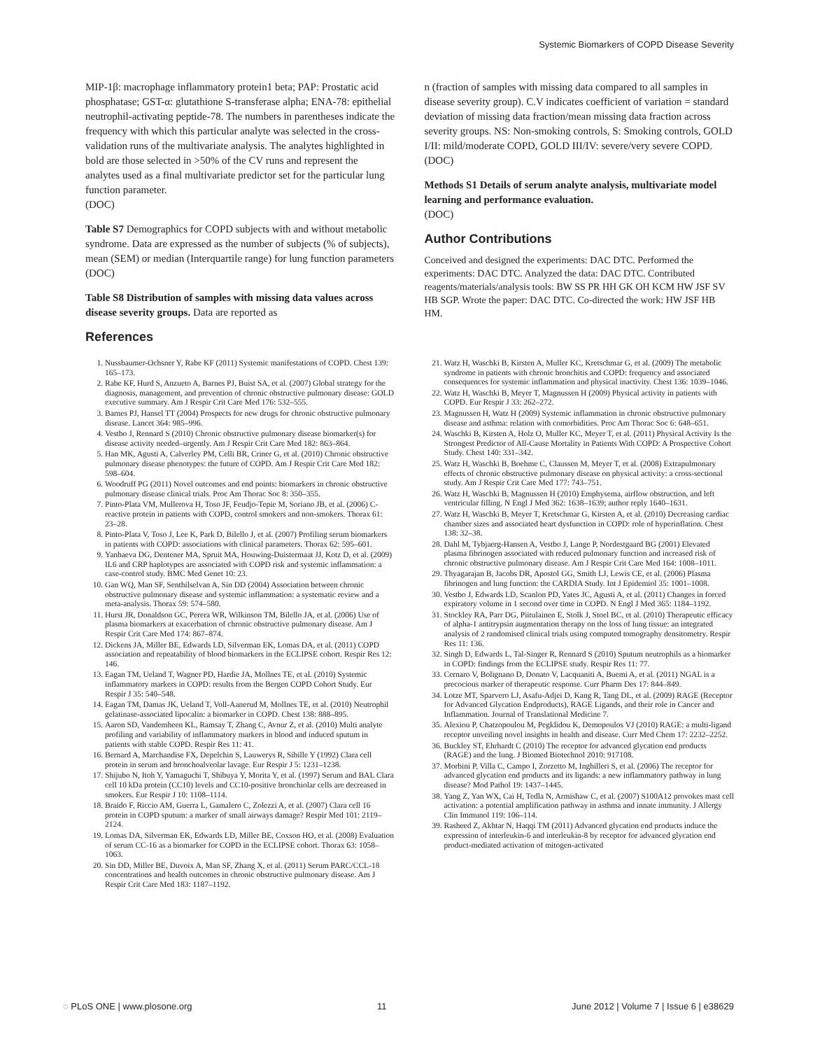Systemic Biomarkers of COPD Disease Severity
MIP-1β: macrophage inflammatory protein1 beta; PAP: Prostatic acid phosphatase; GST-α: glutathione S-transferase alpha; ENA-78: epithelial neutrophil-activating peptide-78. The numbers in parentheses indicate the frequency with which this particular analyte was selected in the cross-validation runs of the multivariate analysis. The analytes highlighted in bold are those selected in >50% of the CV runs and represent the analytes used as a final multivariate predictor set for the particular lung function parameter.
(DOC)
Table S7 Demographics for COPD subjects with and without metabolic syndrome. Data are expressed as the number of subjects (% of subjects), mean (SEM) or median (Interquartile range) for lung function parameters
(DOC)
Table S8 Distribution of samples with missing data values across disease severity groups. Data are reported as
References
n (fraction of samples with missing data compared to all samples in disease severity group). C.V indicates coefficient of variation = standard deviation of missing data fraction/mean missing data fraction across severity groups. NS: Non-smoking controls, S: Smoking controls, GOLD I/II: mild/moderate COPD, GOLD III/IV: severe/very severe COPD.
(DOC)
Methods S1 Details of serum analyte analysis, multivariate model learning and performance evaluation.
(DOC)
Author Contributions
Conceived and designed the experiments: DAC DTC. Performed the experiments: DAC DTC. Analyzed the data: DAC DTC. Contributed reagents/materials/analysis tools: BW SS PR HH GK OH KCM HW JSF SV HB SGP. Wrote the paper: DAC DTC. Co-directed the work: HW JSF HB HM.
1. Nussbaumer-Ochsner Y, Rabe KF (2011) Systemic manifestations of COPD. Chest 139: 165–173.
2. Rabe KF, Hurd S, Anzueto A, Barnes PJ, Buist SA, et al. (2007) Global strategy for the diagnosis, management, and prevention of chronic obstructive pulmonary disease: GOLD executive summary. Am J Respir Crit Care Med 176: 532–555.
3. Barnes PJ, Hansel TT (2004) Prospects for new drugs for chronic obstructive pulmonary disease. Lancet 364: 985–996.
4. Vestbo J, Rennard S (2010) Chronic obstructive pulmonary disease biomarker(s) for disease activity needed–urgently. Am J Respir Crit Care Med 182: 863–864.
5. Han MK, Agusti A, Calverley PM, Celli BR, Criner G, et al. (2010) Chronic obstructive pulmonary disease phenotypes: the future of COPD. Am J Respir Crit Care Med 182: 598–604.
6. Woodruff PG (2011) Novel outcomes and end points: biomarkers in chronic obstructive pulmonary disease clinical trials. Proc Am Thorac Soc 8: 350–355.
7. Pinto-Plata VM, Mullerova H, Toso JF, Feudjo-Tepie M, Soriano JB, et al. (2006) C-reactive protein in patients with COPD, control smokers and non-smokers. Thorax 61: 23–28.
8. Pinto-Plata V, Toso J, Lee K, Park D, Bilello J, et al. (2007) Profiling serum biomarkers in patients with COPD: associations with clinical parameters. Thorax 62: 595–601.
9. Yanbaeva DG, Dentener MA, Spruit MA, Houwing-Duistermaat JJ, Kotz D, et al. (2009) IL6 and CRP haplotypes are associated with COPD risk and systemic inflammation: a case-control study. BMC Med Genet 10: 23.
10. Gan WQ, Man SF, Senthilselvan A, Sin DD (2004) Association between chronic obstructive pulmonary disease and systemic inflammation: a systematic review and a meta-analysis. Thorax 59: 574–580.
11. Hurst JR, Donaldson GC, Perera WR, Wilkinson TM, Bilello JA, et al. (2006) Use of plasma biomarkers at exacerbation of chronic obstructive pulmonary disease. Am J Respir Crit Care Med 174: 867–874.
12. Dickens JA, Miller BE, Edwards LD, Silverman EK, Lomas DA, et al. (2011) COPD association and repeatability of blood biomarkers in the ECLIPSE cohort. Respir Res 12: 146.
13. Eagan TM, Ueland T, Wagner PD, Hardie JA, Mollnes TE, et al. (2010) Systemic inflammatory markers in COPD: results from the Bergen COPD Cohort Study. Eur Respir J 35: 540–548.
14. Eagan TM, Damas JK, Ueland T, Voll-Aanerud M, Mollnes TE, et al. (2010) Neutrophil gelatinase-associated lipocalin: a biomarker in COPD. Chest 138: 888–895.
15. Aaron SD, Vandemheen KL, Ramsay T, Zhang C, Avnur Z, et al. (2010) Multi analyte profiling and variability of inflammatory markers in blood and induced sputum in patients with stable COPD. Respir Res 11: 41.
16. Bernard A, Marchandise FX, Depelchin S, Lauwerys R, Sibille Y (1992) Clara cell protein in serum and bronchoalveolar lavage. Eur Respir J 5: 1231–1238.
17. Shijubo N, Itoh Y, Yamaguchi T, Shibuya Y, Morita Y, et al. (1997) Serum and BAL Clara cell 10 kDa protein (CC10) levels and CC10-positive bronchiolar cells are decreased in smokers. Eur Respir J 10: 1108–1114.
18. Braido F, Riccio AM, Guerra L, Gamalero C, Zolezzi A, et al. (2007) Clara cell 16 protein in COPD sputum: a marker of small airways damage? Respir Med 101: 2119–2124.
19. Lomas DA, Silverman EK, Edwards LD, Miller BE, Coxson HO, et al. (2008) Evaluation of serum CC-16 as a biomarker for COPD in the ECLIPSE cohort. Thorax 63: 1058–1063.
20. Sin DD, Miller BE, Duvoix A, Man SF, Zhang X, et al. (2011) Serum PARC/CCL-18 concentrations and health outcomes in chronic obstructive pulmonary disease. Am J Respir Crit Care Med 183: 1187–1192.
21. Watz H, Waschki B, Kirsten A, Muller KC, Kretschmar G, et al. (2009) The metabolic syndrome in patients with chronic bronchitis and COPD: frequency and associated consequences for systemic inflammation and physical inactivity. Chest 136: 1039–1046.
22. Watz H, Waschki B, Meyer T, Magnussen H (2009) Physical activity in patients with COPD. Eur Respir J 33: 262–272.
23. Magnussen H, Watz H (2009) Systemic inflammation in chronic obstructive pulmonary disease and asthma: relation with comorbidities. Proc Am Thorac Soc 6: 648–651.
24. Waschki B, Kirsten A, Holz O, Muller KC, Meyer T, et al. (2011) Physical Activity Is the Strongest Predictor of All-Cause Mortality in Patients With COPD: A Prospective Cohort Study. Chest 140: 331–342.
25. Watz H, Waschki B, Boehme C, Claussen M, Meyer T, et al. (2008) Extrapulmonary effects of chronic obstructive pulmonary disease on physical activity: a cross-sectional study. Am J Respir Crit Care Med 177: 743–751.
26. Watz H, Waschki B, Magnussen H (2010) Emphysema, airflow obstruction, and left ventricular filling. N Engl J Med 362: 1638–1639; author reply 1640–1631.
27. Watz H, Waschki B, Meyer T, Kretschmar G, Kirsten A, et al. (2010) Decreasing cardiac chamber sizes and associated heart dysfunction in COPD: role of hyperinflation. Chest 138: 32–38.
28. Dahl M, Tybjaerg-Hansen A, Vestbo J, Lange P, Nordestgaard BG (2001) Elevated plasma fibrinogen associated with reduced pulmonary function and increased risk of chronic obstructive pulmonary disease. Am J Respir Crit Care Med 164: 1008–1011.
29. Thyagarajan B, Jacobs DR, Apostol GG, Smith LJ, Lewis CE, et al. (2006) Plasma fibrinogen and lung function: the CARDIA Study. Int J Epidemiol 35: 1001–1008.
30. Vestbo J, Edwards LD, Scanlon PD, Yates JC, Agusti A, et al. (2011) Changes in forced expiratory volume in 1 second over time in COPD. N Engl J Med 365: 1184–1192.
31. Stockley RA, Parr DG, Piitulainen E, Stolk J, Stoel BC, et al. (2010) Therapeutic efficacy of alpha-1 antitrypsin augmentation therapy on the loss of lung tissue: an integrated analysis of 2 randomised clinical trials using computed tomography densitometry. Respir Res 11: 136.
32. Singh D, Edwards L, Tal-Singer R, Rennard S (2010) Sputum neutrophils as a biomarker in COPD: findings from the ECLIPSE study. Respir Res 11: 77.
33. Cernaro V, Bolignano D, Donato V, Lacquaniti A, Buemi A, et al. (2011) NGAL is a precocious marker of therapeutic response. Curr Pharm Des 17: 844–849.
34. Lotze MT, Sparvero LJ, Asafu-Adjei D, Kang R, Tang DL, et al. (2009) RAGE (Receptor for Advanced Glycation Endproducts), RAGE Ligands, and their role in Cancer and Inflammation. Journal of Translational Medicine 7.
35. Alexiou P, Chatzopoulou M, Pegklidou K, Demopoulos VJ (2010) RAGE: a multi-ligand receptor unveiling novel insights in health and disease. Curr Med Chem 17: 2232–2252.
36. Buckley ST, Ehrhardt C (2010) The receptor for advanced glycation end products (RAGE) and the lung. J Biomed Biotechnol 2010: 917108.
37. Morbini P, Villa C, Campo I, Zorzetto M, Inghilleri S, et al. (2006) The receptor for advanced glycation end products and its ligands: a new inflammatory pathway in lung disease? Mod Pathol 19: 1437–1445.
38. Yang Z, Yan WX, Cai H, Tedla N, Armishaw C, et al. (2007) S100A12 provokes mast cell activation: a potential amplification pathway in asthma and innate immunity. J Allergy Clin Immunol 119: 106–114.
39. Rasheed Z, Akhtar N, Haqqi TM (2011) Advanced glycation end products induce the expression of interleukin-6 and interleukin-8 by receptor for advanced glycation end product-mediated activation of mitogen-activated
◌ PLoS ONE | www.plosone.org 11 June 2012 | Volume 7 | Issue 6 | e38629